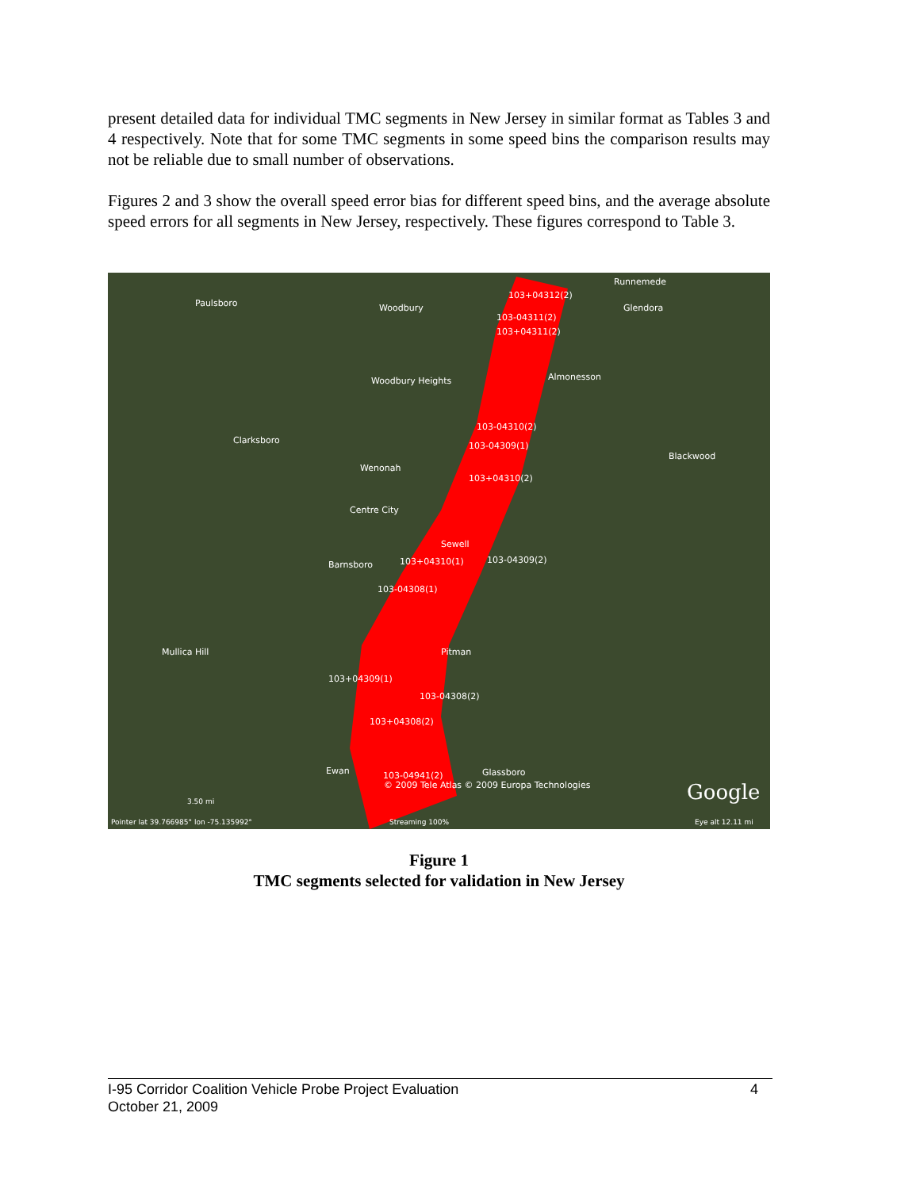present detailed data for individual TMC segments in New Jersey in similar format as Tables 3 and 4 respectively. Note that for some TMC segments in some speed bins the comparison results may not be reliable due to small number of observations.
Figures 2 and 3 show the overall speed error bias for different speed bins, and the average absolute speed errors for all segments in New Jersey, respectively. These figures correspond to Table 3.
Paulsboro Woodbury
103+04312(2)
Runnemede
Glendora
103-04311(2)
103+04311(2)
Woodbury Heights Almonesson
103-04310(2)
Clarksboro
103-04309(1)
Blackwood
Wenonah
103+04310(2)
Centre City
Sewell
Barnsboro 103+04310(1) 103-04309(2)
103-04308(1)
Mullica Hill Pitman
103+04309(1)
103-04308(2)
103+04308(2)
Ewan 103-04941(2) Glassboro
© 2009 Tele Atlas © 2009 Europa Technologies Google 3.50 mi
Pointer lat 39.766985° lon -75.135992° Streaming 100% Eye alt 12.11 mi
Figure 1
TMC segments selected for validation in New Jersey
4 I-95 Corridor Coalition Vehicle Probe Project Evaluation
October 21, 2009